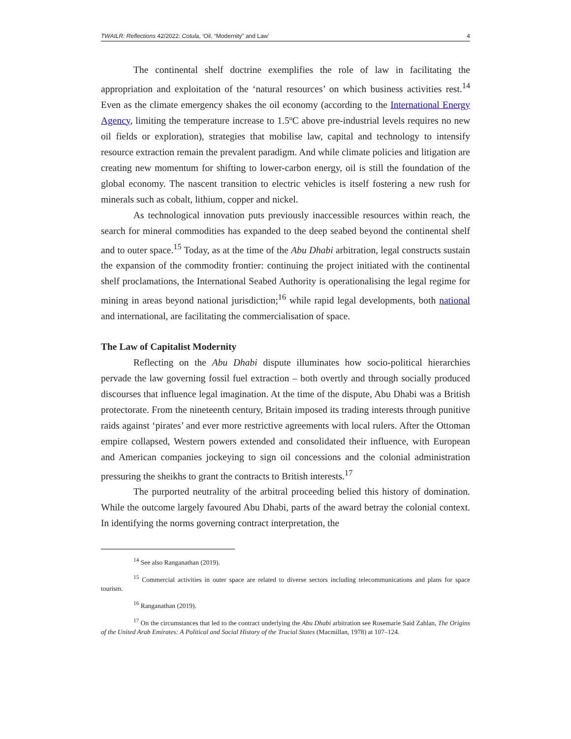TWAILR: Reflections 42/2022: Cotula, ‘Oil, “Modernity” and Law’ 4
The continental shelf doctrine exemplifies the role of law in facilitating the appropriation and exploitation of the ‘natural resources’ on which business activities rest.<sup>14</sup> Even as the climate emergency shakes the oil economy (according to the International Energy Agency, limiting the temperature increase to 1.5ºC above pre-industrial levels requires no new oil fields or exploration), strategies that mobilise law, capital and technology to intensify resource extraction remain the prevalent paradigm. And while climate policies and litigation are creating new momentum for shifting to lower-carbon energy, oil is still the foundation of the global economy. The nascent transition to electric vehicles is itself fostering a new rush for minerals such as cobalt, lithium, copper and nickel.
As technological innovation puts previously inaccessible resources within reach, the search for mineral commodities has expanded to the deep seabed beyond the continental shelf and to outer space.<sup>15</sup> Today, as at the time of the Abu Dhabi arbitration, legal constructs sustain the expansion of the commodity frontier: continuing the project initiated with the continental shelf proclamations, the International Seabed Authority is operationalising the legal regime for mining in areas beyond national jurisdiction;<sup>16</sup> while rapid legal developments, both national and international, are facilitating the commercialisation of space.
The Law of Capitalist Modernity
Reflecting on the Abu Dhabi dispute illuminates how socio-political hierarchies pervade the law governing fossil fuel extraction – both overtly and through socially produced discourses that influence legal imagination. At the time of the dispute, Abu Dhabi was a British protectorate. From the nineteenth century, Britain imposed its trading interests through punitive raids against ‘pirates’ and ever more restrictive agreements with local rulers. After the Ottoman empire collapsed, Western powers extended and consolidated their influence, with European and American companies jockeying to sign oil concessions and the colonial administration pressuring the sheikhs to grant the contracts to British interests.<sup>17</sup>
The purported neutrality of the arbitral proceeding belied this history of domination. While the outcome largely favoured Abu Dhabi, parts of the award betray the colonial context. In identifying the norms governing contract interpretation, the
<sup>14</sup> See also Ranganathan (2019).
<sup>15</sup> Commercial activities in outer space are related to diverse sectors including telecommunications and plans for space tourism.
<sup>16</sup> Ranganathan (2019).
<sup>17</sup> On the circumstances that led to the contract underlying the Abu Dhabi arbitration see Rosemarie Said Zahlan, The Origins of the United Arab Emirates: A Political and Social History of the Trucial States (Macmillan, 1978) at 107–124.